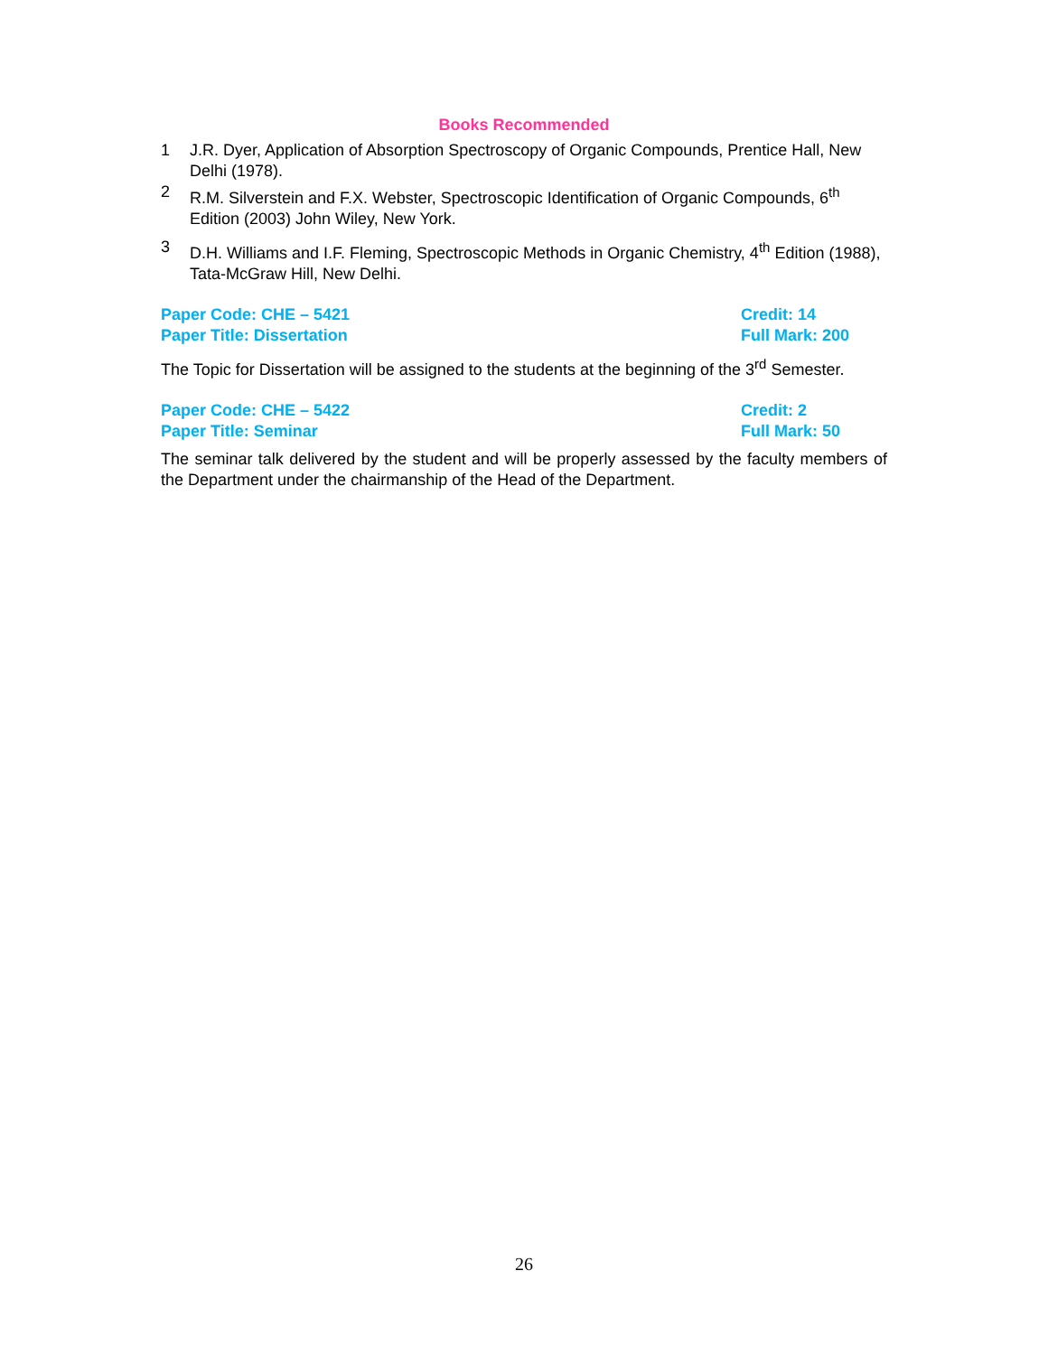Books Recommended
1 J.R. Dyer, Application of Absorption Spectroscopy of Organic Compounds, Prentice Hall, New Delhi (1978).
2 R.M. Silverstein and F.X. Webster, Spectroscopic Identification of Organic Compounds, 6<sup>th</sup> Edition (2003) John Wiley, New York.
3 D.H. Williams and I.F. Fleming, Spectroscopic Methods in Organic Chemistry, 4<sup>th</sup> Edition (1988), Tata-McGraw Hill, New Delhi.
Paper Code: CHE – 5421 Credit: 14
Paper Title: Dissertation Full Mark: 200
The Topic for Dissertation will be assigned to the students at the beginning of the 3<sup>rd</sup> Semester.
Paper Code: CHE – 5422 Credit: 2
Paper Title: Seminar Full Mark: 50
The seminar talk delivered by the student and will be properly assessed by the faculty members of the Department under the chairmanship of the Head of the Department.
26